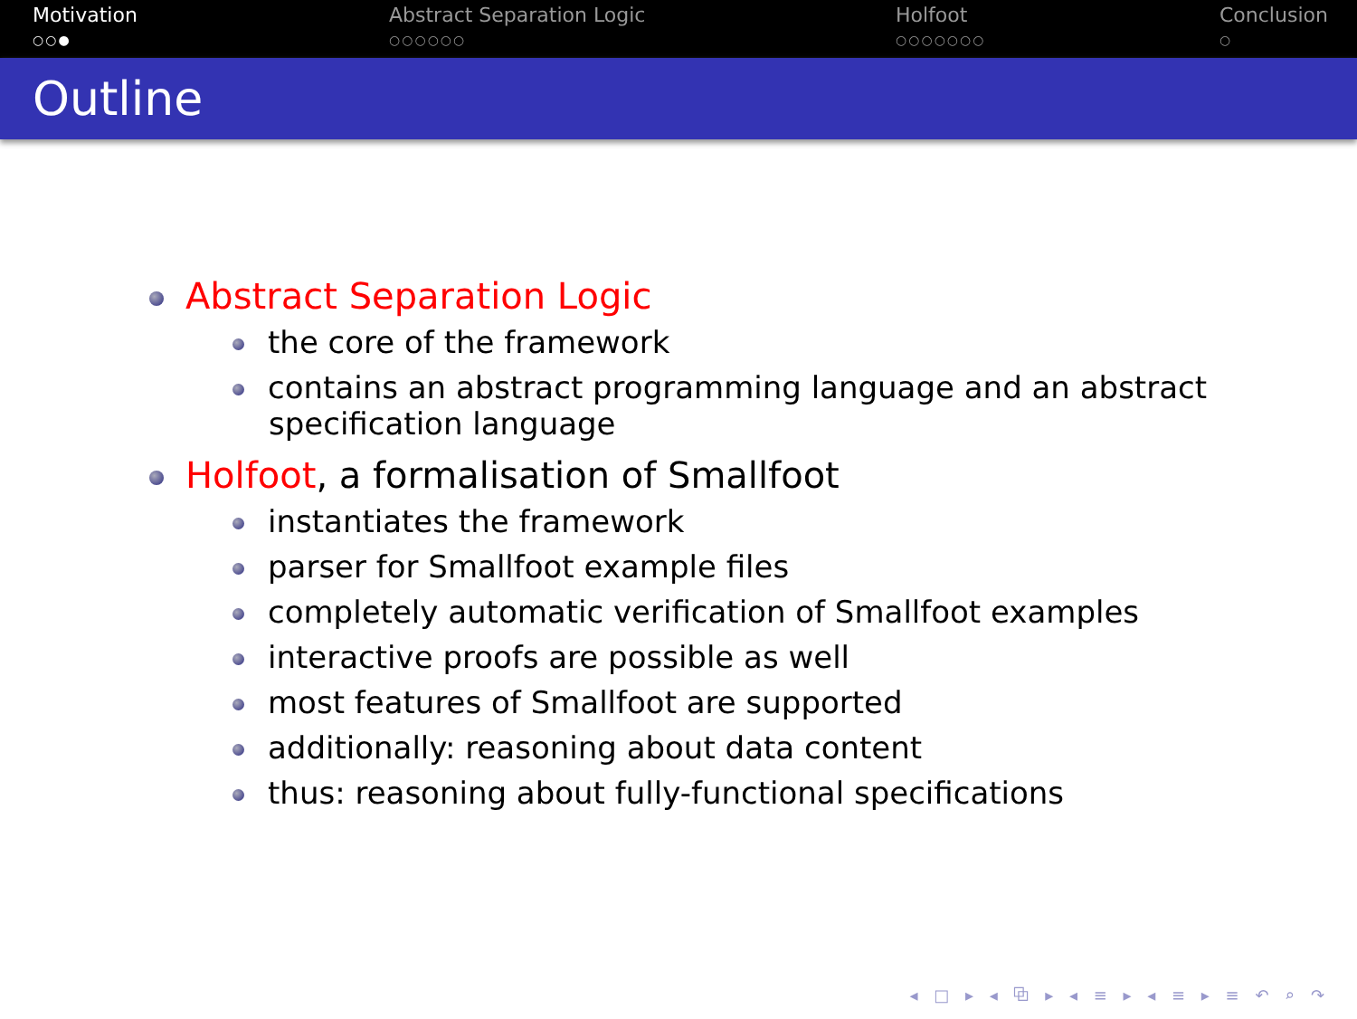Motivation
○○●
Abstract Separation Logic
○○○○○○
Holfoot
○○○○○○○
Conclusion
○
Outline
Abstract Separation Logic
the core of the framework
contains an abstract programming language and an abstract specification language
Holfoot, a formalisation of Smallfoot
instantiates the framework
parser for Smallfoot example files
completely automatic verification of Smallfoot examples
interactive proofs are possible as well
most features of Smallfoot are supported
additionally: reasoning about data content
thus: reasoning about fully-functional specifications
◂ □ ▸ ◂ ⧉ ▸ ◂ ≡ ▸ ◂ ≡ ▸ ≡ ↶ ⌕ ↷